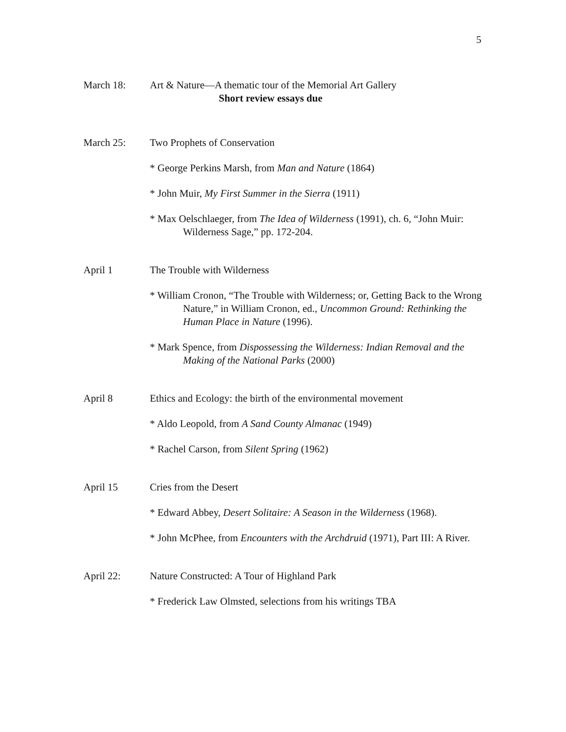5
March 18: Art & Nature—A thematic tour of the Memorial Art Gallery
Short review essays due
March 25: Two Prophets of Conservation
* George Perkins Marsh, from Man and Nature (1864)
* John Muir, My First Summer in the Sierra (1911)
* Max Oelschlaeger, from The Idea of Wilderness (1991), ch. 6, “John Muir: Wilderness Sage,” pp. 172-204.
April 1 The Trouble with Wilderness
* William Cronon, “The Trouble with Wilderness; or, Getting Back to the Wrong Nature,” in William Cronon, ed., Uncommon Ground: Rethinking the Human Place in Nature (1996).
* Mark Spence, from Dispossessing the Wilderness: Indian Removal and the Making of the National Parks (2000)
April 8 Ethics and Ecology: the birth of the environmental movement
* Aldo Leopold, from A Sand County Almanac (1949)
* Rachel Carson, from Silent Spring (1962)
April 15 Cries from the Desert
* Edward Abbey, Desert Solitaire: A Season in the Wilderness (1968).
* John McPhee, from Encounters with the Archdruid (1971), Part III: A River.
April 22: Nature Constructed: A Tour of Highland Park
* Frederick Law Olmsted, selections from his writings TBA